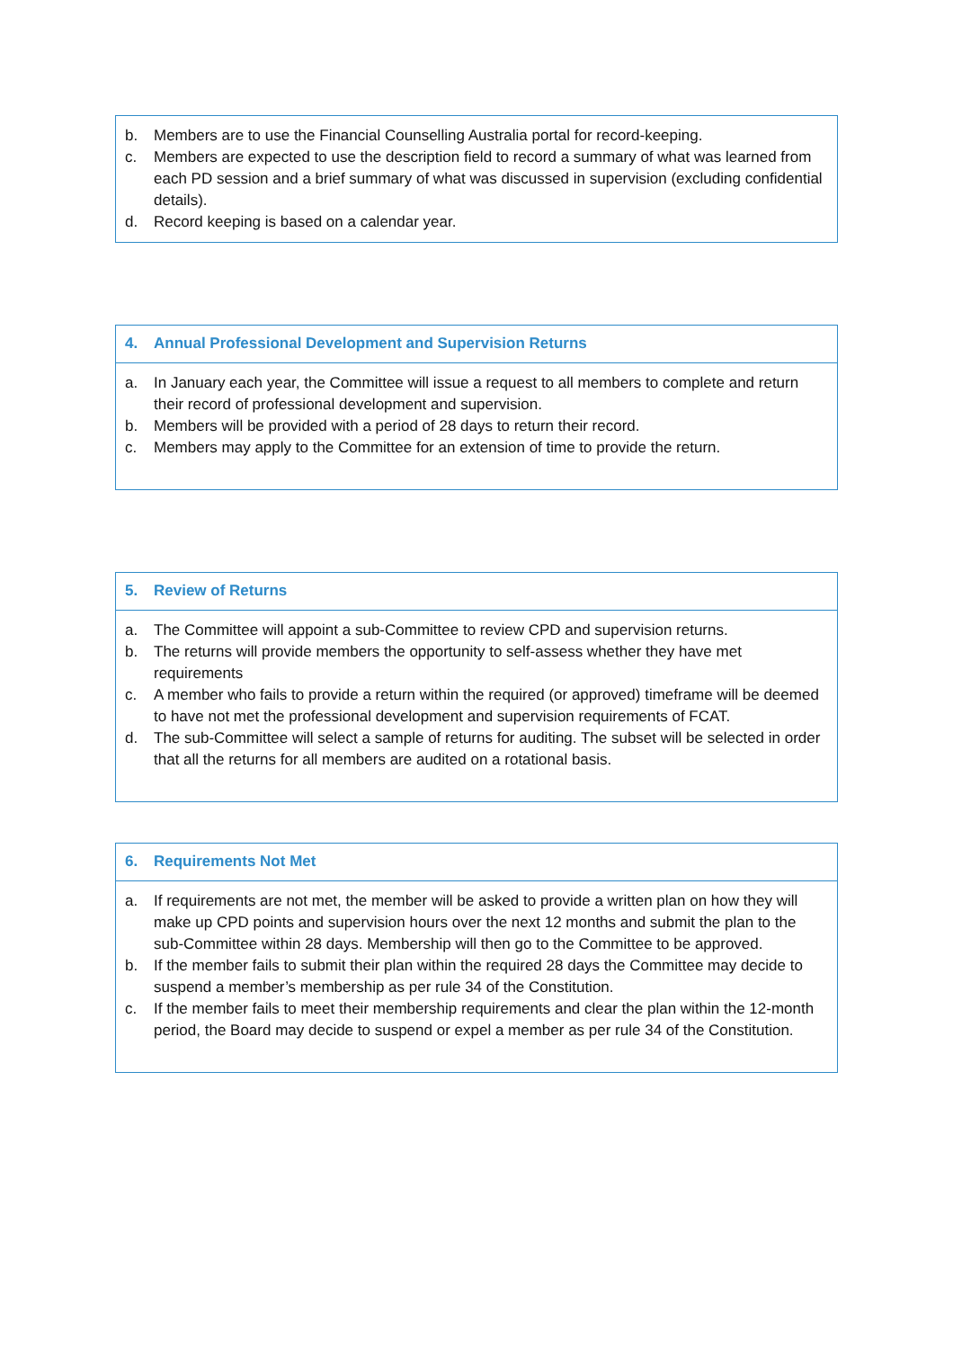b. Members are to use the Financial Counselling Australia portal for record-keeping.
c. Members are expected to use the description field to record a summary of what was learned from each PD session and a brief summary of what was discussed in supervision (excluding confidential details).
d. Record keeping is based on a calendar year.
4. Annual Professional Development and Supervision Returns
a. In January each year, the Committee will issue a request to all members to complete and return their record of professional development and supervision.
b. Members will be provided with a period of 28 days to return their record.
c. Members may apply to the Committee for an extension of time to provide the return.
5. Review of Returns
a. The Committee will appoint a sub-Committee to review CPD and supervision returns.
b. The returns will provide members the opportunity to self-assess whether they have met requirements
c. A member who fails to provide a return within the required (or approved) timeframe will be deemed to have not met the professional development and supervision requirements of FCAT.
d. The sub-Committee will select a sample of returns for auditing. The subset will be selected in order that all the returns for all members are audited on a rotational basis.
6. Requirements Not Met
a. If requirements are not met, the member will be asked to provide a written plan on how they will make up CPD points and supervision hours over the next 12 months and submit the plan to the sub-Committee within 28 days. Membership will then go to the Committee to be approved.
b. If the member fails to submit their plan within the required 28 days the Committee may decide to suspend a member’s membership as per rule 34 of the Constitution.
c. If the member fails to meet their membership requirements and clear the plan within the 12-month period, the Board may decide to suspend or expel a member as per rule 34 of the Constitution.